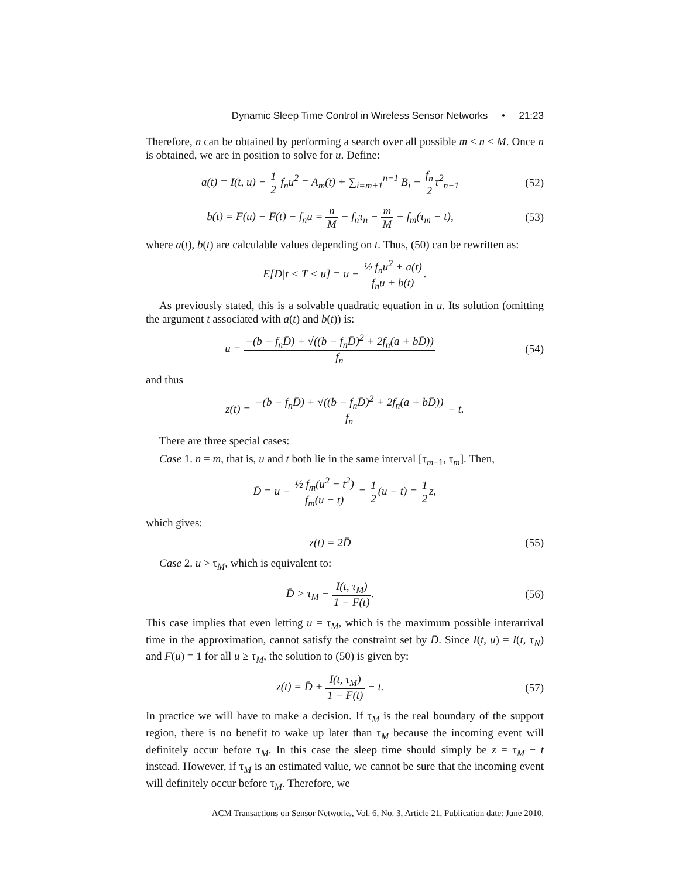Dynamic Sleep Time Control in Wireless Sensor Networks • 21:23
Therefore, n can be obtained by performing a search over all possible m ≤ n < M. Once n is obtained, we are in position to solve for u. Define:
a(t) = I(t, u) − 1 2 f<sub>n</sub>u<sup>2</sup> = A<sub>m</sub>(t) + ∑<sub>i=m+1</sub><sup>n−1</sup> B<sub>i</sub> − f<sub>n</sub> 2τ<sup>2</sup><sub>n−1</sub>
(52)
b(t) = F(u) − F(t) − f<sub>n</sub>u = n M − f<sub>n</sub>τ<sub>n</sub> − m M + f<sub>m</sub>(τ<sub>m</sub> − t),
(53)
where a(t), b(t) are calculable values depending on t. Thus, (50) can be rewritten as:
E[D|t < T < u] = u − ½ f<sub>n</sub>u<sup>2</sup> + a(t) f<sub>n</sub>u + b(t).
As previously stated, this is a solvable quadratic equation in u. Its solution (omitting the argument t associated with a(t) and b(t)) is:
u = −(b − f<sub>n</sub>D̄) + √((b − f<sub>n</sub>D̄)<sup>2</sup> + 2f<sub>n</sub>(a + bD̄)) f<sub>n</sub>
(54)
and thus
z(t) = −(b − f<sub>n</sub>D̄) + √((b − f<sub>n</sub>D̄)<sup>2</sup> + 2f<sub>n</sub>(a + bD̄)) f<sub>n</sub> − t.
There are three special cases:
Case 1. n = m, that is, u and t both lie in the same interval [τ<sub>m−1</sub>, τ<sub>m</sub>]. Then,
D̄ = u − ½ f<sub>m</sub>(u<sup>2</sup> − t<sup>2</sup>) f<sub>m</sub>(u − t) = 1 2(u − t) = 1 2z,
which gives:
z(t) = 2D̄ (55)
Case 2. u > τ<sub>M</sub>, which is equivalent to:
D̄ > τ<sub>M</sub> − I(t, τ<sub>M</sub>) 1 − F(t). (56)
This case implies that even letting u = τ<sub>M</sub>, which is the maximum possible interarrival time in the approximation, cannot satisfy the constraint set by D̄. Since I(t, u) = I(t, τ<sub>N</sub>) and F(u) = 1 for all u ≥ τ<sub>M</sub>, the solution to (50) is given by:
z(t) = D̄ + I(t, τ<sub>M</sub>) 1 − F(t) − t.
(57)
In practice we will have to make a decision. If τ<sub>M</sub> is the real boundary of the support region, there is no benefit to wake up later than τ<sub>M</sub> because the incoming event will definitely occur before τ<sub>M</sub>. In this case the sleep time should simply be z = τ<sub>M</sub> − t instead. However, if τ<sub>M</sub> is an estimated value, we cannot be sure that the incoming event will definitely occur before τ<sub>M</sub>. Therefore, we
ACM Transactions on Sensor Networks, Vol. 6, No. 3, Article 21, Publication date: June 2010.